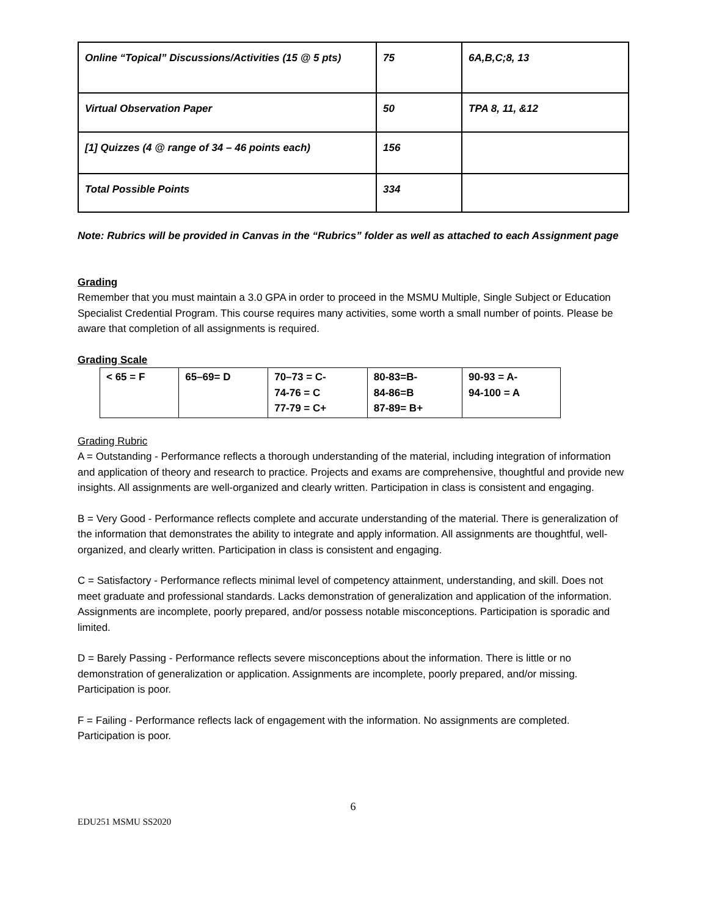| Online “Topical” Discussions/Activities (15 @ 5 pts) | 75 | 6A,B,C;8, 13 |
| Virtual Observation Paper | 50 | TPA 8, 11, &12 |
| [1] Quizzes (4 @ range of 34 – 46 points each) | 156 | |
| Total Possible Points | 334 | |
Note: Rubrics will be provided in Canvas in the “Rubrics” folder as well as attached to each Assignment page
Grading
Remember that you must maintain a 3.0 GPA in order to proceed in the MSMU Multiple, Single Subject or Education Specialist Credential Program. This course requires many activities, some worth a small number of points. Please be aware that completion of all assignments is required.
Grading Scale
| < 65 = F | 65–69= D | 70–73 = C- 74-76 = C 77-79 = C+ | 80-83=B- 84-86=B 87-89= B+ | 90-93 = A- 94-100 = A |
Grading Rubric
A = Outstanding - Performance reflects a thorough understanding of the material, including integration of information and application of theory and research to practice. Projects and exams are comprehensive, thoughtful and provide new insights. All assignments are well-organized and clearly written. Participation in class is consistent and engaging.
B = Very Good - Performance reflects complete and accurate understanding of the material. There is generalization of the information that demonstrates the ability to integrate and apply information. All assignments are thoughtful, well-organized, and clearly written. Participation in class is consistent and engaging.
C = Satisfactory - Performance reflects minimal level of competency attainment, understanding, and skill. Does not meet graduate and professional standards. Lacks demonstration of generalization and application of the information. Assignments are incomplete, poorly prepared, and/or possess notable misconceptions. Participation is sporadic and limited.
D = Barely Passing - Performance reflects severe misconceptions about the information. There is little or no demonstration of generalization or application. Assignments are incomplete, poorly prepared, and/or missing. Participation is poor.
F = Failing - Performance reflects lack of engagement with the information. No assignments are completed. Participation is poor.
6
EDU251 MSMU SS2020